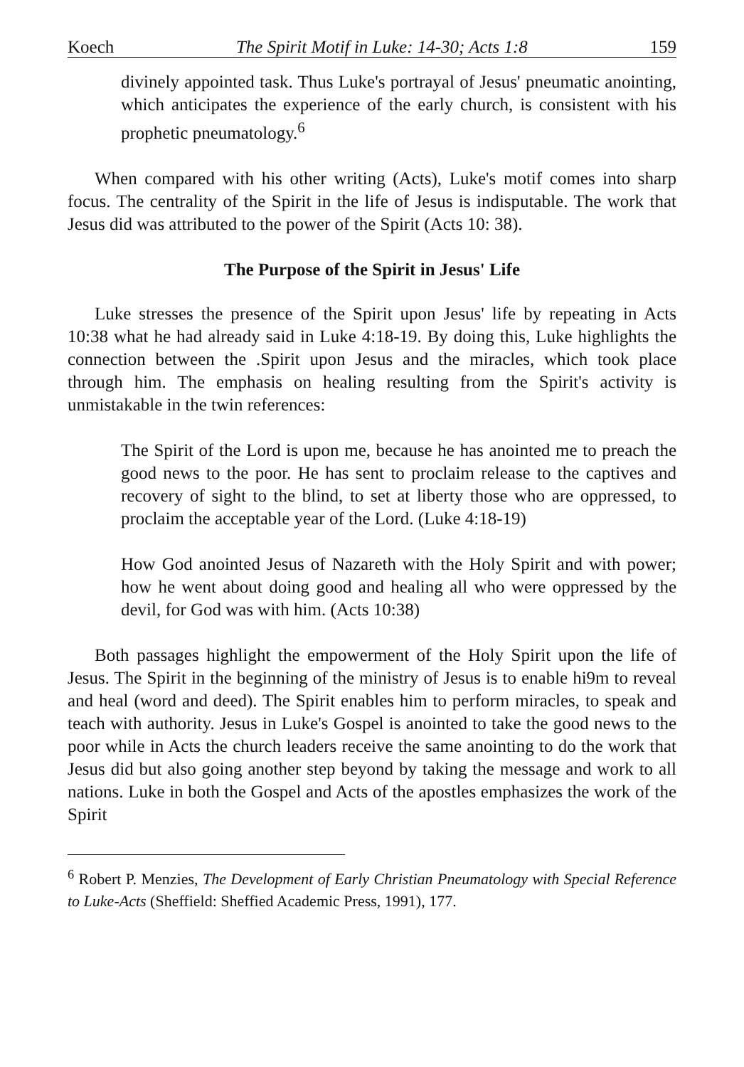Koech The Spirit Motif in Luke: 14-30; Acts 1:8 159
divinely appointed task. Thus Luke's portrayal of Jesus' pneumatic anointing, which anticipates the experience of the early church, is consistent with his prophetic pneumatology.<sup>6</sup>
When compared with his other writing (Acts), Luke's motif comes into sharp focus. The centrality of the Spirit in the life of Jesus is indisputable. The work that Jesus did was attributed to the power of the Spirit (Acts 10: 38).
The Purpose of the Spirit in Jesus' Life
Luke stresses the presence of the Spirit upon Jesus' life by repeating in Acts 10:38 what he had already said in Luke 4:18-19. By doing this, Luke highlights the connection between the .Spirit upon Jesus and the miracles, which took place through him. The emphasis on healing resulting from the Spirit's activity is unmistakable in the twin references:
The Spirit of the Lord is upon me, because he has anointed me to preach the good news to the poor. He has sent to proclaim release to the captives and recovery of sight to the blind, to set at liberty those who are oppressed, to proclaim the acceptable year of the Lord. (Luke 4:18-19)
How God anointed Jesus of Nazareth with the Holy Spirit and with power; how he went about doing good and healing all who were oppressed by the devil, for God was with him. (Acts 10:38)
Both passages highlight the empowerment of the Holy Spirit upon the life of Jesus. The Spirit in the beginning of the ministry of Jesus is to enable hi9m to reveal and heal (word and deed). The Spirit enables him to perform miracles, to speak and teach with authority. Jesus in Luke's Gospel is anointed to take the good news to the poor while in Acts the church leaders receive the same anointing to do the work that Jesus did but also going another step beyond by taking the message and work to all nations. Luke in both the Gospel and Acts of the apostles emphasizes the work of the Spirit
<sup>6</sup> Robert P. Menzies, The Development of Early Christian Pneumatology with Special Reference to Luke-Acts (Sheffield: Sheffied Academic Press, 1991), 177.